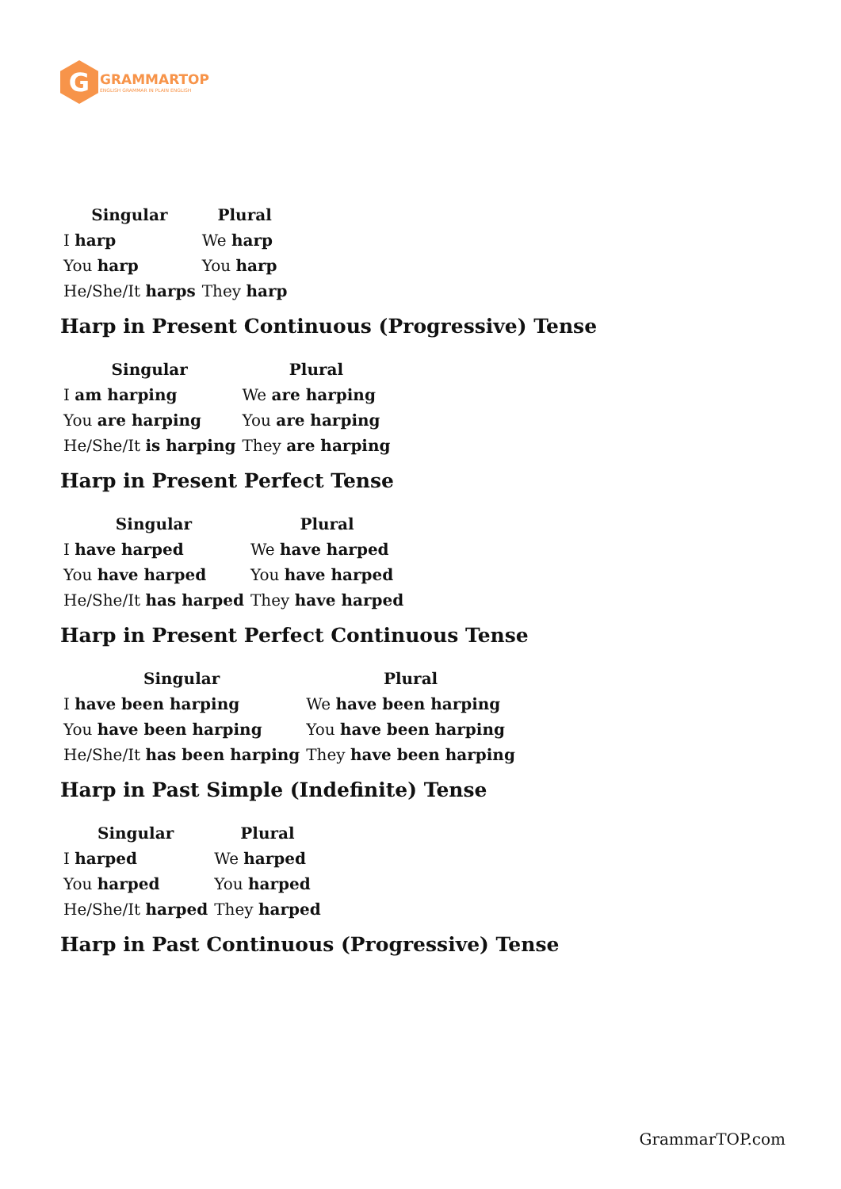G
GRAMMARTOP
ENGLISH GRAMMAR IN PLAIN ENGLISH
| Singular | Plural |
| --- | --- |
| I harp | We harp |
| You harp | You harp |
| He/She/It harps | They harp |
Harp in Present Continuous (Progressive) Tense
| Singular | Plural |
| --- | --- |
| I am harping | We are harping |
| You are harping | You are harping |
| He/She/It is harping | They are harping |
Harp in Present Perfect Tense
| Singular | Plural |
| --- | --- |
| I have harped | We have harped |
| You have harped | You have harped |
| He/She/It has harped | They have harped |
Harp in Present Perfect Continuous Tense
| Singular | Plural |
| --- | --- |
| I have been harping | We have been harping |
| You have been harping | You have been harping |
| He/She/It has been harping | They have been harping |
Harp in Past Simple (Indefinite) Tense
| Singular | Plural |
| --- | --- |
| I harped | We harped |
| You harped | You harped |
| He/She/It harped | They harped |
Harp in Past Continuous (Progressive) Tense
GrammarTOP.com